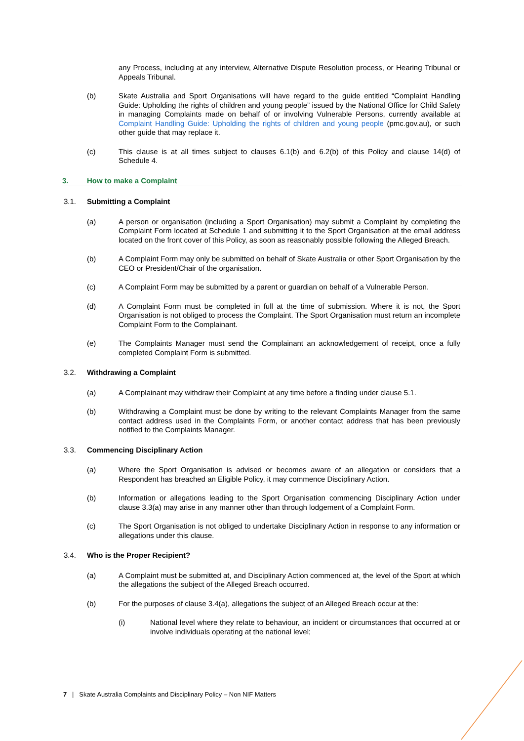any Process, including at any interview, Alternative Dispute Resolution process, or Hearing Tribunal or Appeals Tribunal.
(b) Skate Australia and Sport Organisations will have regard to the guide entitled “Complaint Handling Guide: Upholding the rights of children and young people” issued by the National Office for Child Safety in managing Complaints made on behalf of or involving Vulnerable Persons, currently available at Complaint Handling Guide: Upholding the rights of children and young people (pmc.gov.au), or such other guide that may replace it.
(c) This clause is at all times subject to clauses 6.1(b) and 6.2(b) of this Policy and clause 14(d) of Schedule 4.
3. How to make a Complaint
3.1. Submitting a Complaint
(a) A person or organisation (including a Sport Organisation) may submit a Complaint by completing the Complaint Form located at Schedule 1 and submitting it to the Sport Organisation at the email address located on the front cover of this Policy, as soon as reasonably possible following the Alleged Breach.
(b) A Complaint Form may only be submitted on behalf of Skate Australia or other Sport Organisation by the CEO or President/Chair of the organisation.
(c) A Complaint Form may be submitted by a parent or guardian on behalf of a Vulnerable Person.
(d) A Complaint Form must be completed in full at the time of submission. Where it is not, the Sport Organisation is not obliged to process the Complaint. The Sport Organisation must return an incomplete Complaint Form to the Complainant.
(e) The Complaints Manager must send the Complainant an acknowledgement of receipt, once a fully completed Complaint Form is submitted.
3.2. Withdrawing a Complaint
(a) A Complainant may withdraw their Complaint at any time before a finding under clause 5.1.
(b) Withdrawing a Complaint must be done by writing to the relevant Complaints Manager from the same contact address used in the Complaints Form, or another contact address that has been previously notified to the Complaints Manager.
3.3. Commencing Disciplinary Action
(a) Where the Sport Organisation is advised or becomes aware of an allegation or considers that a Respondent has breached an Eligible Policy, it may commence Disciplinary Action.
(b) Information or allegations leading to the Sport Organisation commencing Disciplinary Action under clause 3.3(a) may arise in any manner other than through lodgement of a Complaint Form.
(c) The Sport Organisation is not obliged to undertake Disciplinary Action in response to any information or allegations under this clause.
3.4. Who is the Proper Recipient?
(a) A Complaint must be submitted at, and Disciplinary Action commenced at, the level of the Sport at which the allegations the subject of the Alleged Breach occurred.
(b) For the purposes of clause 3.4(a), allegations the subject of an Alleged Breach occur at the:
(i) National level where they relate to behaviour, an incident or circumstances that occurred at or involve individuals operating at the national level;
7 | Skate Australia Complaints and Disciplinary Policy – Non NIF Matters